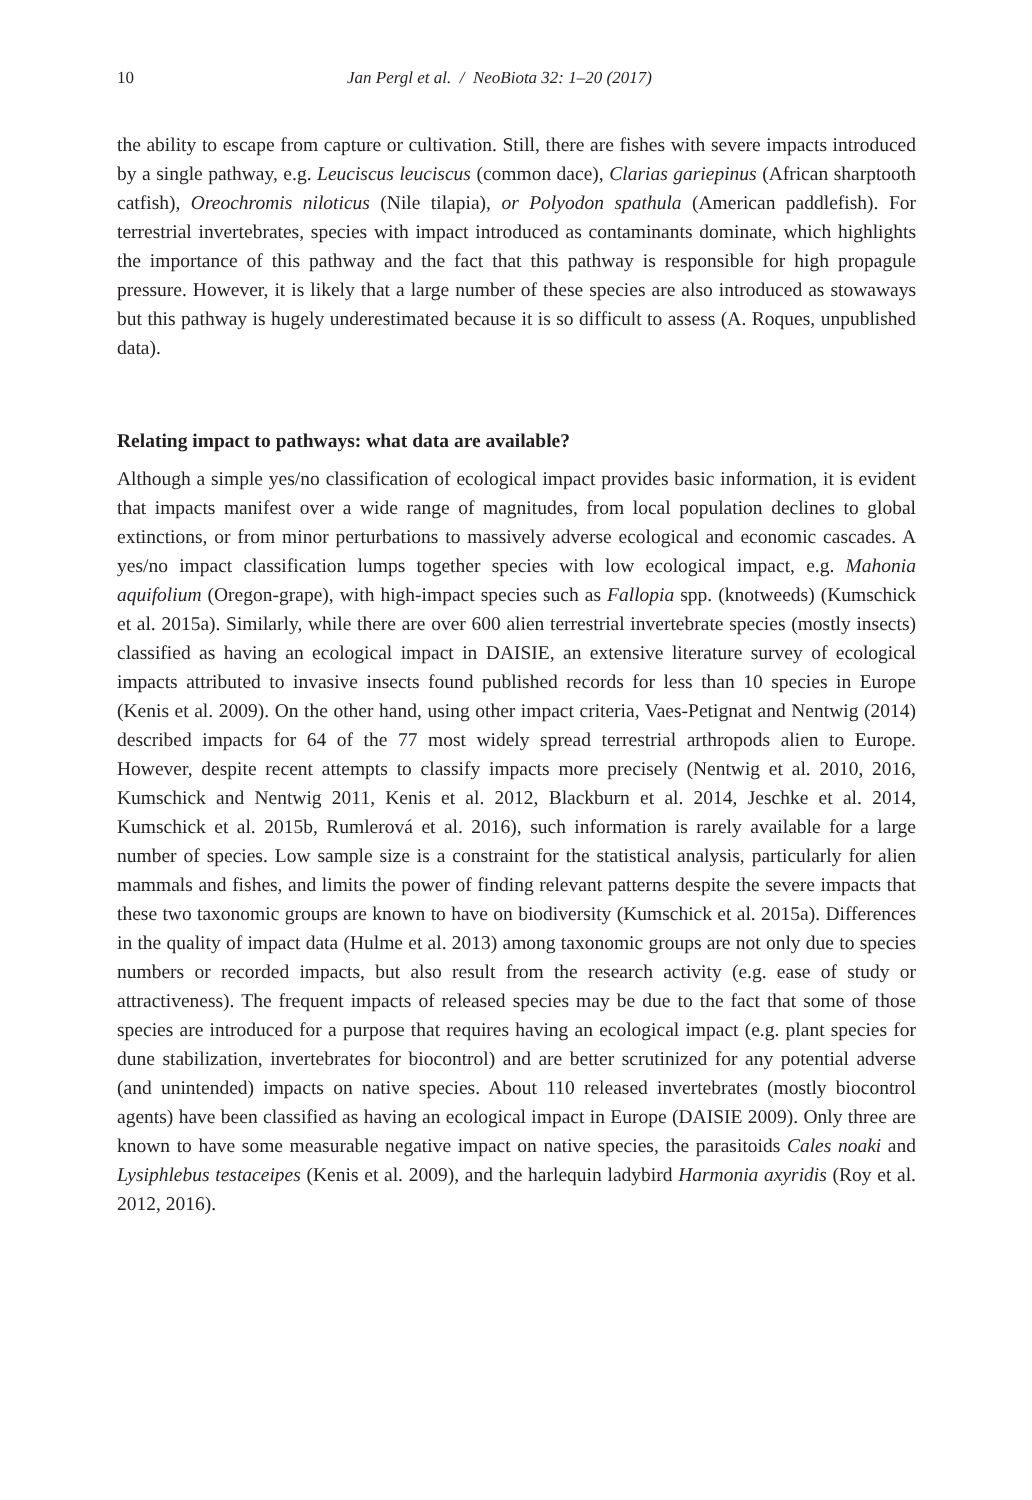10 Jan Pergl et al. / NeoBiota 32: 1–20 (2017)
the ability to escape from capture or cultivation. Still, there are fishes with severe impacts introduced by a single pathway, e.g. Leuciscus leuciscus (common dace), Clarias gariepinus (African sharptooth catfish), Oreochromis niloticus (Nile tilapia), or Polyodon spathula (American paddlefish). For terrestrial invertebrates, species with impact introduced as contaminants dominate, which highlights the importance of this pathway and the fact that this pathway is responsible for high propagule pressure. However, it is likely that a large number of these species are also introduced as stowaways but this pathway is hugely underestimated because it is so difficult to assess (A. Roques, unpublished data).
Relating impact to pathways: what data are available?
Although a simple yes/no classification of ecological impact provides basic information, it is evident that impacts manifest over a wide range of magnitudes, from local population declines to global extinctions, or from minor perturbations to massively adverse ecological and economic cascades. A yes/no impact classification lumps together species with low ecological impact, e.g. Mahonia aquifolium (Oregon-grape), with high-impact species such as Fallopia spp. (knotweeds) (Kumschick et al. 2015a). Similarly, while there are over 600 alien terrestrial invertebrate species (mostly insects) classified as having an ecological impact in DAISIE, an extensive literature survey of ecological impacts attributed to invasive insects found published records for less than 10 species in Europe (Kenis et al. 2009). On the other hand, using other impact criteria, Vaes-Petignat and Nentwig (2014) described impacts for 64 of the 77 most widely spread terrestrial arthropods alien to Europe. However, despite recent attempts to classify impacts more precisely (Nentwig et al. 2010, 2016, Kumschick and Nentwig 2011, Kenis et al. 2012, Blackburn et al. 2014, Jeschke et al. 2014, Kumschick et al. 2015b, Rumlerová et al. 2016), such information is rarely available for a large number of species. Low sample size is a constraint for the statistical analysis, particularly for alien mammals and fishes, and limits the power of finding relevant patterns despite the severe impacts that these two taxonomic groups are known to have on biodiversity (Kumschick et al. 2015a). Differences in the quality of impact data (Hulme et al. 2013) among taxonomic groups are not only due to species numbers or recorded impacts, but also result from the research activity (e.g. ease of study or attractiveness). The frequent impacts of released species may be due to the fact that some of those species are introduced for a purpose that requires having an ecological impact (e.g. plant species for dune stabilization, invertebrates for biocontrol) and are better scrutinized for any potential adverse (and unintended) impacts on native species. About 110 released invertebrates (mostly biocontrol agents) have been classified as having an ecological impact in Europe (DAISIE 2009). Only three are known to have some measurable negative impact on native species, the parasitoids Cales noaki and Lysiphlebus testaceipes (Kenis et al. 2009), and the harlequin ladybird Harmonia axyridis (Roy et al. 2012, 2016).